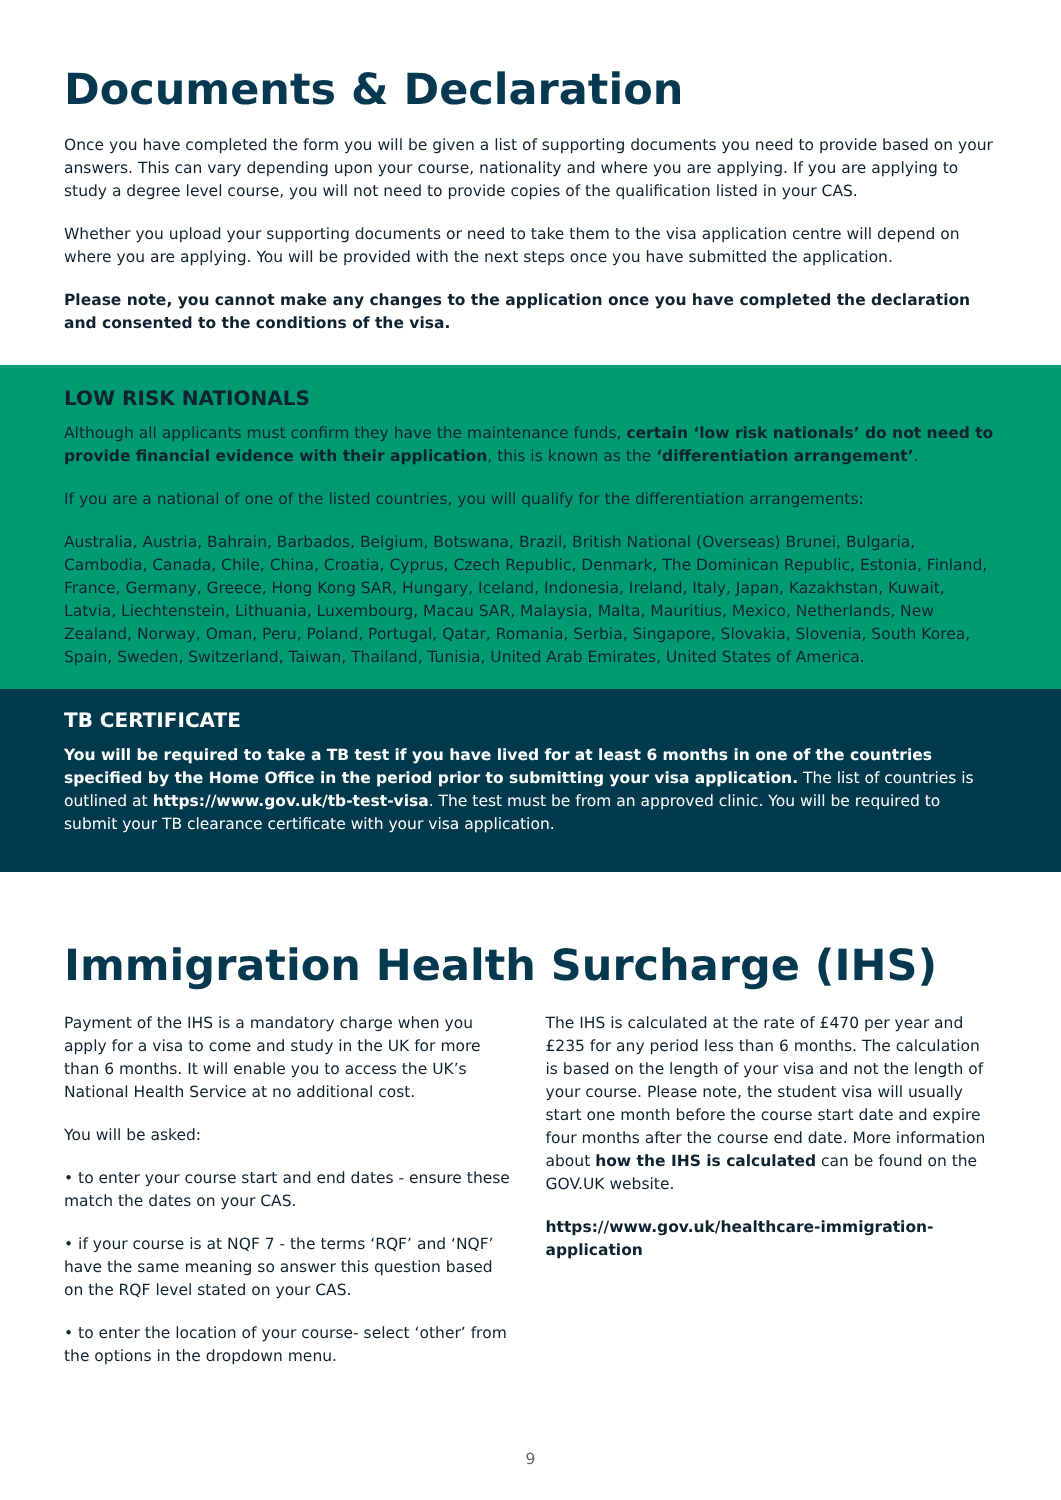Documents & Declaration
Once you have completed the form you will be given a list of supporting documents you need to provide based on your answers. This can vary depending upon your course, nationality and where you are applying. If you are applying to study a degree level course, you will not need to provide copies of the qualification listed in your CAS.
Whether you upload your supporting documents or need to take them to the visa application centre will depend on where you are applying. You will be provided with the next steps once you have submitted the application.
Please note, you cannot make any changes to the application once you have completed the declaration and consented to the conditions of the visa.
LOW RISK NATIONALS
Although all applicants must confirm they have the maintenance funds, certain ‘low risk nationals’ do not need to provide financial evidence with their application, this is known as the ‘differentiation arrangement’.
If you are a national of one of the listed countries, you will qualify for the differentiation arrangements:
Australia, Austria, Bahrain, Barbados, Belgium, Botswana, Brazil, British National (Overseas) Brunei, Bulgaria, Cambodia, Canada, Chile, China, Croatia, Cyprus, Czech Republic, Denmark, The Dominican Republic, Estonia, Finland, France, Germany, Greece, Hong Kong SAR, Hungary, Iceland, Indonesia, Ireland, Italy, Japan, Kazakhstan, Kuwait, Latvia, Liechtenstein, Lithuania, Luxembourg, Macau SAR, Malaysia, Malta, Mauritius, Mexico, Netherlands, New Zealand, Norway, Oman, Peru, Poland, Portugal, Qatar, Romania, Serbia, Singapore, Slovakia, Slovenia, South Korea, Spain, Sweden, Switzerland, Taiwan, Thailand, Tunisia, United Arab Emirates, United States of America.
TB CERTIFICATE
You will be required to take a TB test if you have lived for at least 6 months in one of the countries specified by the Home Office in the period prior to submitting your visa application. The list of countries is outlined at https://www.gov.uk/tb-test-visa. The test must be from an approved clinic. You will be required to submit your TB clearance certificate with your visa application.
Immigration Health Surcharge (IHS)
Payment of the IHS is a mandatory charge when you apply for a visa to come and study in the UK for more than 6 months. It will enable you to access the UK’s National Health Service at no additional cost.
You will be asked:
• to enter your course start and end dates - ensure these match the dates on your CAS.
• if your course is at NQF 7 - the terms ‘RQF’ and ‘NQF’ have the same meaning so answer this question based on the RQF level stated on your CAS.
• to enter the location of your course- select ‘other’ from the options in the dropdown menu.
The IHS is calculated at the rate of £470 per year and £235 for any period less than 6 months. The calculation is based on the length of your visa and not the length of your course. Please note, the student visa will usually start one month before the course start date and expire four months after the course end date. More information about how the IHS is calculated can be found on the GOV.UK website.
https://www.gov.uk/healthcare-immigration-application
9